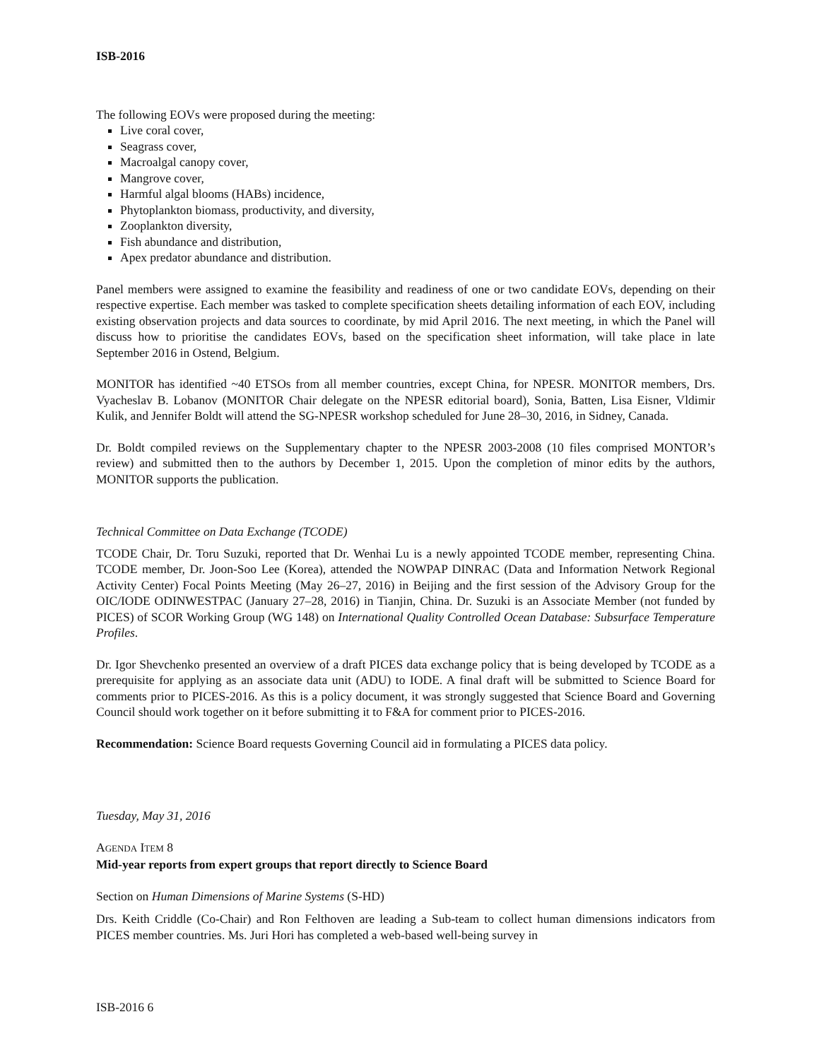ISB-2016
The following EOVs were proposed during the meeting:
Live coral cover,
Seagrass cover,
Macroalgal canopy cover,
Mangrove cover,
Harmful algal blooms (HABs) incidence,
Phytoplankton biomass, productivity, and diversity,
Zooplankton diversity,
Fish abundance and distribution,
Apex predator abundance and distribution.
Panel members were assigned to examine the feasibility and readiness of one or two candidate EOVs, depending on their respective expertise. Each member was tasked to complete specification sheets detailing information of each EOV, including existing observation projects and data sources to coordinate, by mid April 2016. The next meeting, in which the Panel will discuss how to prioritise the candidates EOVs, based on the specification sheet information, will take place in late September 2016 in Ostend, Belgium.
MONITOR has identified ~40 ETSOs from all member countries, except China, for NPESR. MONITOR members, Drs. Vyacheslav B. Lobanov (MONITOR Chair delegate on the NPESR editorial board), Sonia, Batten, Lisa Eisner, Vldimir Kulik, and Jennifer Boldt will attend the SG-NPESR workshop scheduled for June 28–30, 2016, in Sidney, Canada.
Dr. Boldt compiled reviews on the Supplementary chapter to the NPESR 2003-2008 (10 files comprised MONTOR’s review) and submitted then to the authors by December 1, 2015. Upon the completion of minor edits by the authors, MONITOR supports the publication.
Technical Committee on Data Exchange (TCODE)
TCODE Chair, Dr. Toru Suzuki, reported that Dr. Wenhai Lu is a newly appointed TCODE member, representing China. TCODE member, Dr. Joon-Soo Lee (Korea), attended the NOWPAP DINRAC (Data and Information Network Regional Activity Center) Focal Points Meeting (May 26–27, 2016) in Beijing and the first session of the Advisory Group for the OIC/IODE ODINWESTPAC (January 27–28, 2016) in Tianjin, China. Dr. Suzuki is an Associate Member (not funded by PICES) of SCOR Working Group (WG 148) on International Quality Controlled Ocean Database: Subsurface Temperature Profiles.
Dr. Igor Shevchenko presented an overview of a draft PICES data exchange policy that is being developed by TCODE as a prerequisite for applying as an associate data unit (ADU) to IODE. A final draft will be submitted to Science Board for comments prior to PICES-2016. As this is a policy document, it was strongly suggested that Science Board and Governing Council should work together on it before submitting it to F&A for comment prior to PICES-2016.
Recommendation: Science Board requests Governing Council aid in formulating a PICES data policy.
Tuesday, May 31, 2016
AGENDA ITEM 8
Mid-year reports from expert groups that report directly to Science Board
Section on Human Dimensions of Marine Systems (S-HD)
Drs. Keith Criddle (Co-Chair) and Ron Felthoven are leading a Sub-team to collect human dimensions indicators from PICES member countries. Ms. Juri Hori has completed a web-based well-being survey in
ISB-2016 6